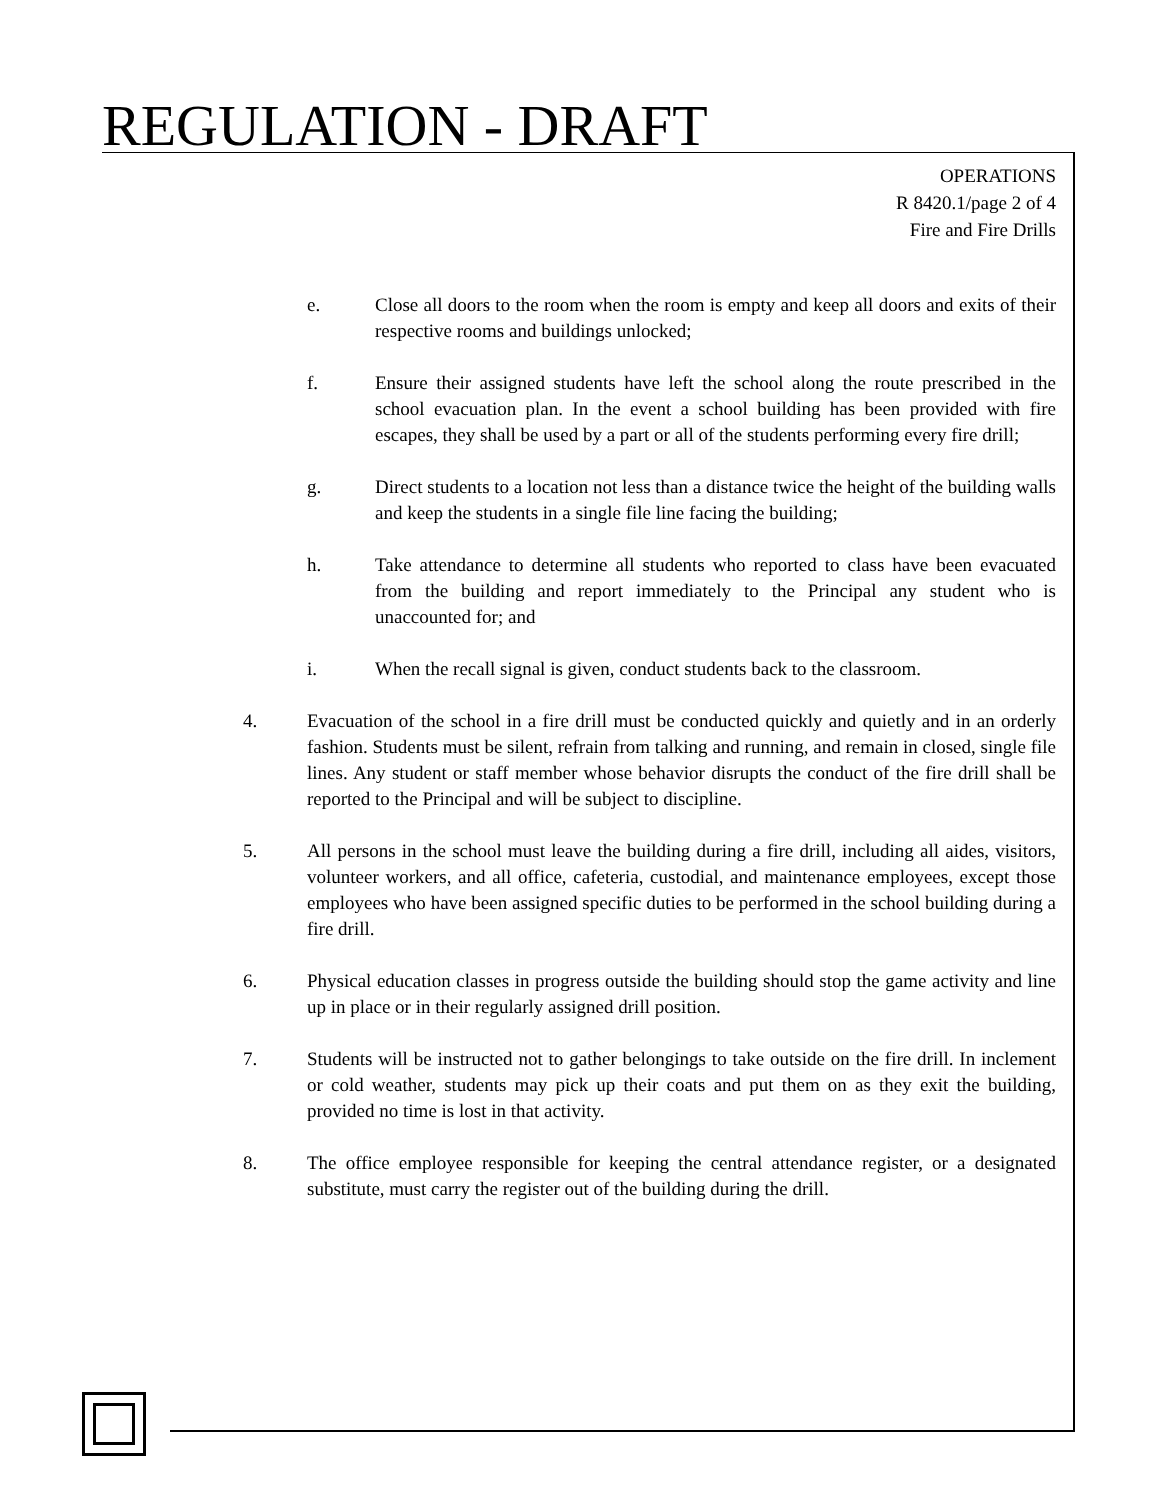REGULATION - DRAFT
OPERATIONS
R 8420.1/page 2 of 4
Fire and Fire Drills
e. Close all doors to the room when the room is empty and keep all doors and exits of their respective rooms and buildings unlocked;
f. Ensure their assigned students have left the school along the route prescribed in the school evacuation plan. In the event a school building has been provided with fire escapes, they shall be used by a part or all of the students performing every fire drill;
g. Direct students to a location not less than a distance twice the height of the building walls and keep the students in a single file line facing the building;
h. Take attendance to determine all students who reported to class have been evacuated from the building and report immediately to the Principal any student who is unaccounted for; and
i. When the recall signal is given, conduct students back to the classroom.
4. Evacuation of the school in a fire drill must be conducted quickly and quietly and in an orderly fashion. Students must be silent, refrain from talking and running, and remain in closed, single file lines. Any student or staff member whose behavior disrupts the conduct of the fire drill shall be reported to the Principal and will be subject to discipline.
5. All persons in the school must leave the building during a fire drill, including all aides, visitors, volunteer workers, and all office, cafeteria, custodial, and maintenance employees, except those employees who have been assigned specific duties to be performed in the school building during a fire drill.
6. Physical education classes in progress outside the building should stop the game activity and line up in place or in their regularly assigned drill position.
7. Students will be instructed not to gather belongings to take outside on the fire drill. In inclement or cold weather, students may pick up their coats and put them on as they exit the building, provided no time is lost in that activity.
8. The office employee responsible for keeping the central attendance register, or a designated substitute, must carry the register out of the building during the drill.